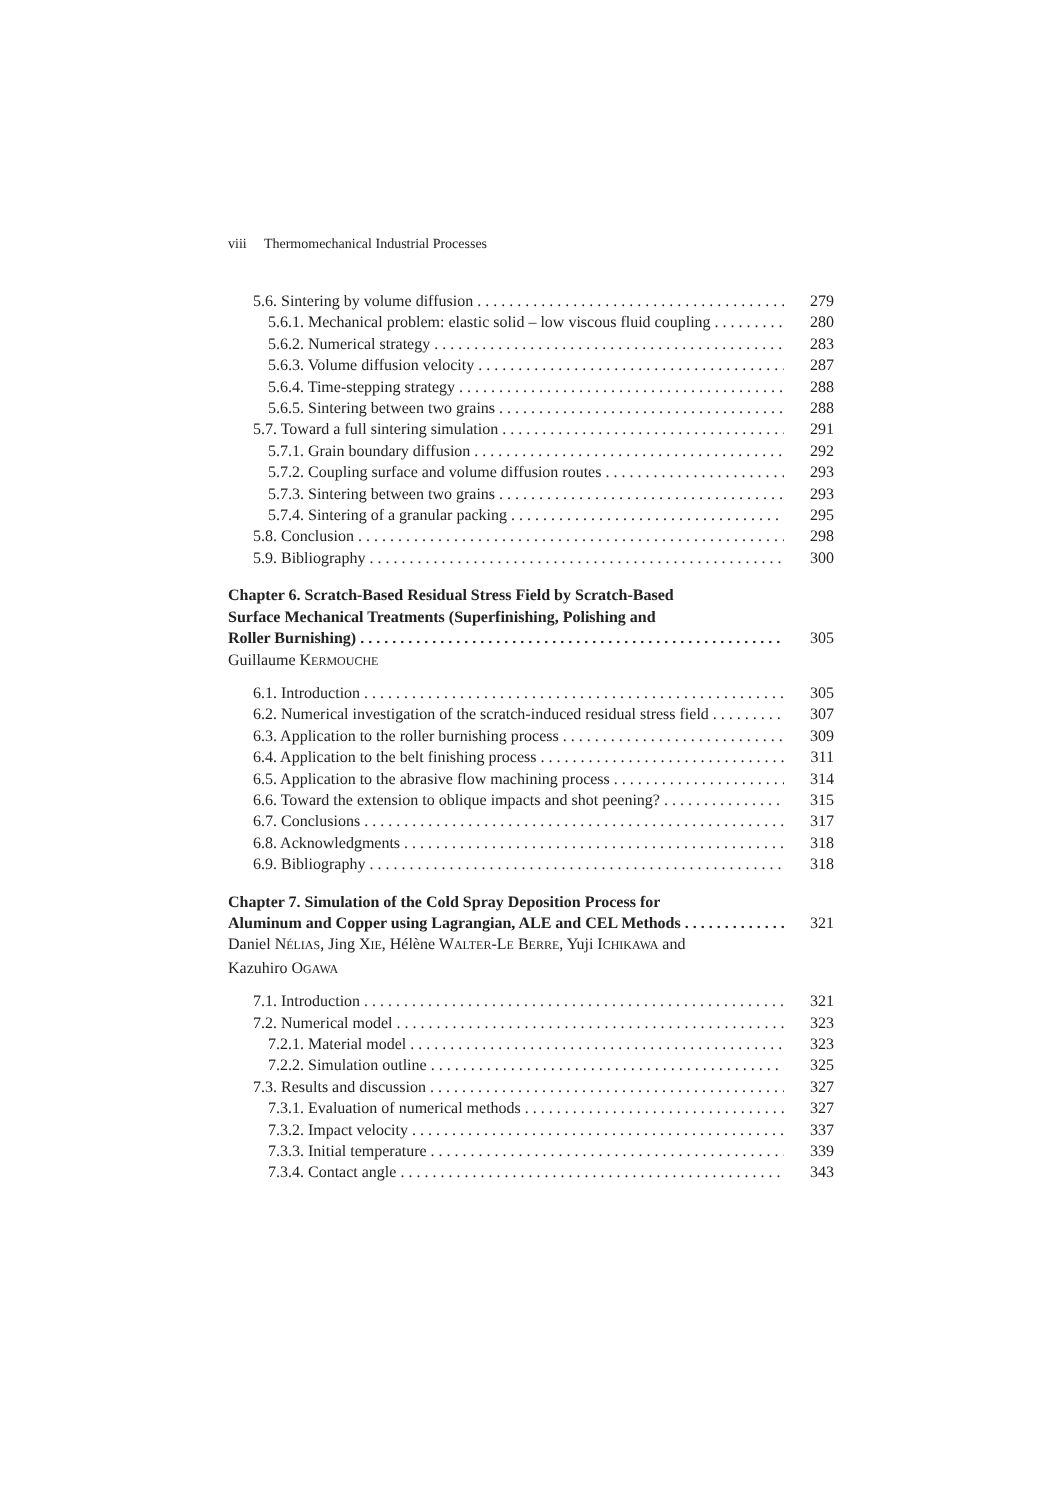viii Thermomechanical Industrial Processes
5.6. Sintering by volume diffusion 279
5.6.1. Mechanical problem: elastic solid – low viscous fluid coupling 280
5.6.2. Numerical strategy 283
5.6.3. Volume diffusion velocity 287
5.6.4. Time-stepping strategy 288
5.6.5. Sintering between two grains 288
5.7. Toward a full sintering simulation 291
5.7.1. Grain boundary diffusion 292
5.7.2. Coupling surface and volume diffusion routes 293
5.7.3. Sintering between two grains 293
5.7.4. Sintering of a granular packing 295
5.8. Conclusion 298
5.9. Bibliography 300
Chapter 6. Scratch-Based Residual Stress Field by Scratch-Based
Surface Mechanical Treatments (Superfinishing, Polishing and
Roller Burnishing) 305
Guillaume KERMOUCHE
6.1. Introduction 305
6.2. Numerical investigation of the scratch-induced residual stress field 307
6.3. Application to the roller burnishing process 309
6.4. Application to the belt finishing process 311
6.5. Application to the abrasive flow machining process 314
6.6. Toward the extension to oblique impacts and shot peening? 315
6.7. Conclusions 317
6.8. Acknowledgments 318
6.9. Bibliography 318
Chapter 7. Simulation of the Cold Spray Deposition Process for
Aluminum and Copper using Lagrangian, ALE and CEL Methods 321
Daniel NÉLIAS, Jing XIE, Hélène WALTER-LE BERRE, Yuji ICHIKAWA and
Kazuhiro OGAWA
7.1. Introduction 321
7.2. Numerical model 323
7.2.1. Material model 323
7.2.2. Simulation outline 325
7.3. Results and discussion 327
7.3.1. Evaluation of numerical methods 327
7.3.2. Impact velocity 337
7.3.3. Initial temperature 339
7.3.4. Contact angle 343